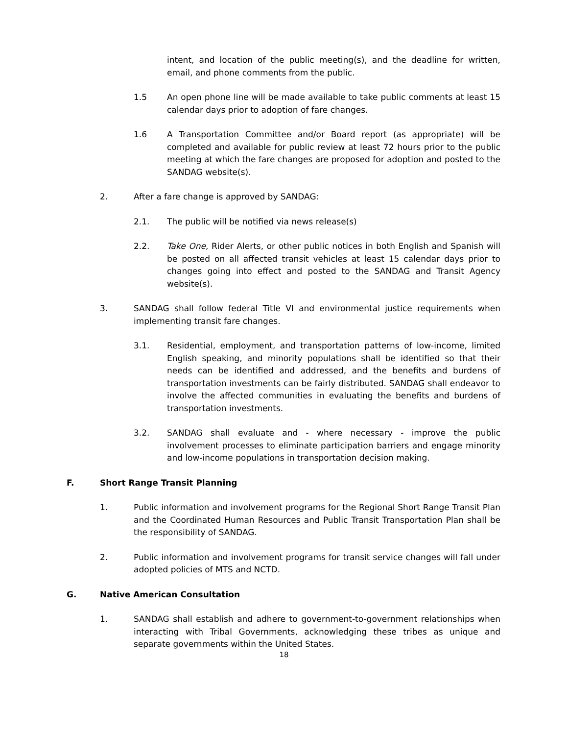intent, and location of the public meeting(s), and the deadline for written, email, and phone comments from the public.
1.5 An open phone line will be made available to take public comments at least 15 calendar days prior to adoption of fare changes.
1.6 A Transportation Committee and/or Board report (as appropriate) will be completed and available for public review at least 72 hours prior to the public meeting at which the fare changes are proposed for adoption and posted to the SANDAG website(s).
2. After a fare change is approved by SANDAG:
2.1. The public will be notified via news release(s)
2.2. Take One, Rider Alerts, or other public notices in both English and Spanish will be posted on all affected transit vehicles at least 15 calendar days prior to changes going into effect and posted to the SANDAG and Transit Agency website(s).
3. SANDAG shall follow federal Title VI and environmental justice requirements when implementing transit fare changes.
3.1. Residential, employment, and transportation patterns of low-income, limited English speaking, and minority populations shall be identified so that their needs can be identified and addressed, and the benefits and burdens of transportation investments can be fairly distributed. SANDAG shall endeavor to involve the affected communities in evaluating the benefits and burdens of transportation investments.
3.2. SANDAG shall evaluate and - where necessary - improve the public involvement processes to eliminate participation barriers and engage minority and low-income populations in transportation decision making.
F. Short Range Transit Planning
1. Public information and involvement programs for the Regional Short Range Transit Plan and the Coordinated Human Resources and Public Transit Transportation Plan shall be the responsibility of SANDAG.
2. Public information and involvement programs for transit service changes will fall under adopted policies of MTS and NCTD.
G. Native American Consultation
1. SANDAG shall establish and adhere to government-to-government relationships when interacting with Tribal Governments, acknowledging these tribes as unique and separate governments within the United States.
18